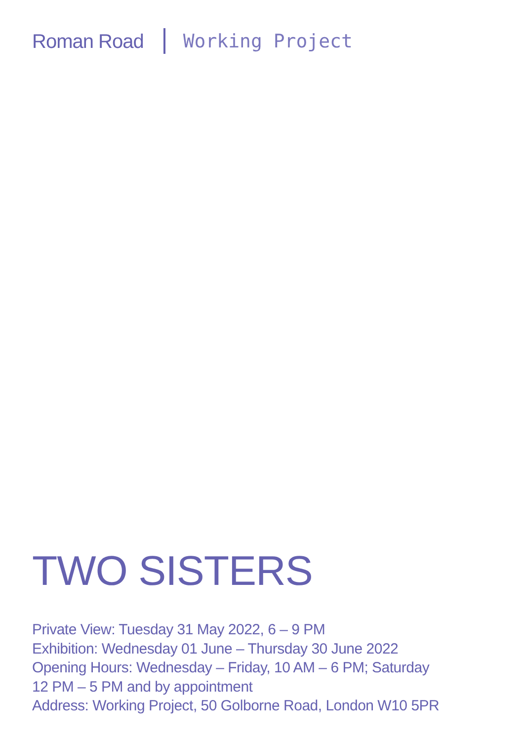Roman Road Working Project
TWO SISTERS
Private View: Tuesday 31 May 2022, 6 – 9 PM
Exhibition: Wednesday 01 June – Thursday 30 June 2022
Opening Hours: Wednesday – Friday, 10 AM – 6 PM; Saturday
12 PM – 5 PM and by appointment
Address: Working Project, 50 Golborne Road, London W10 5PR